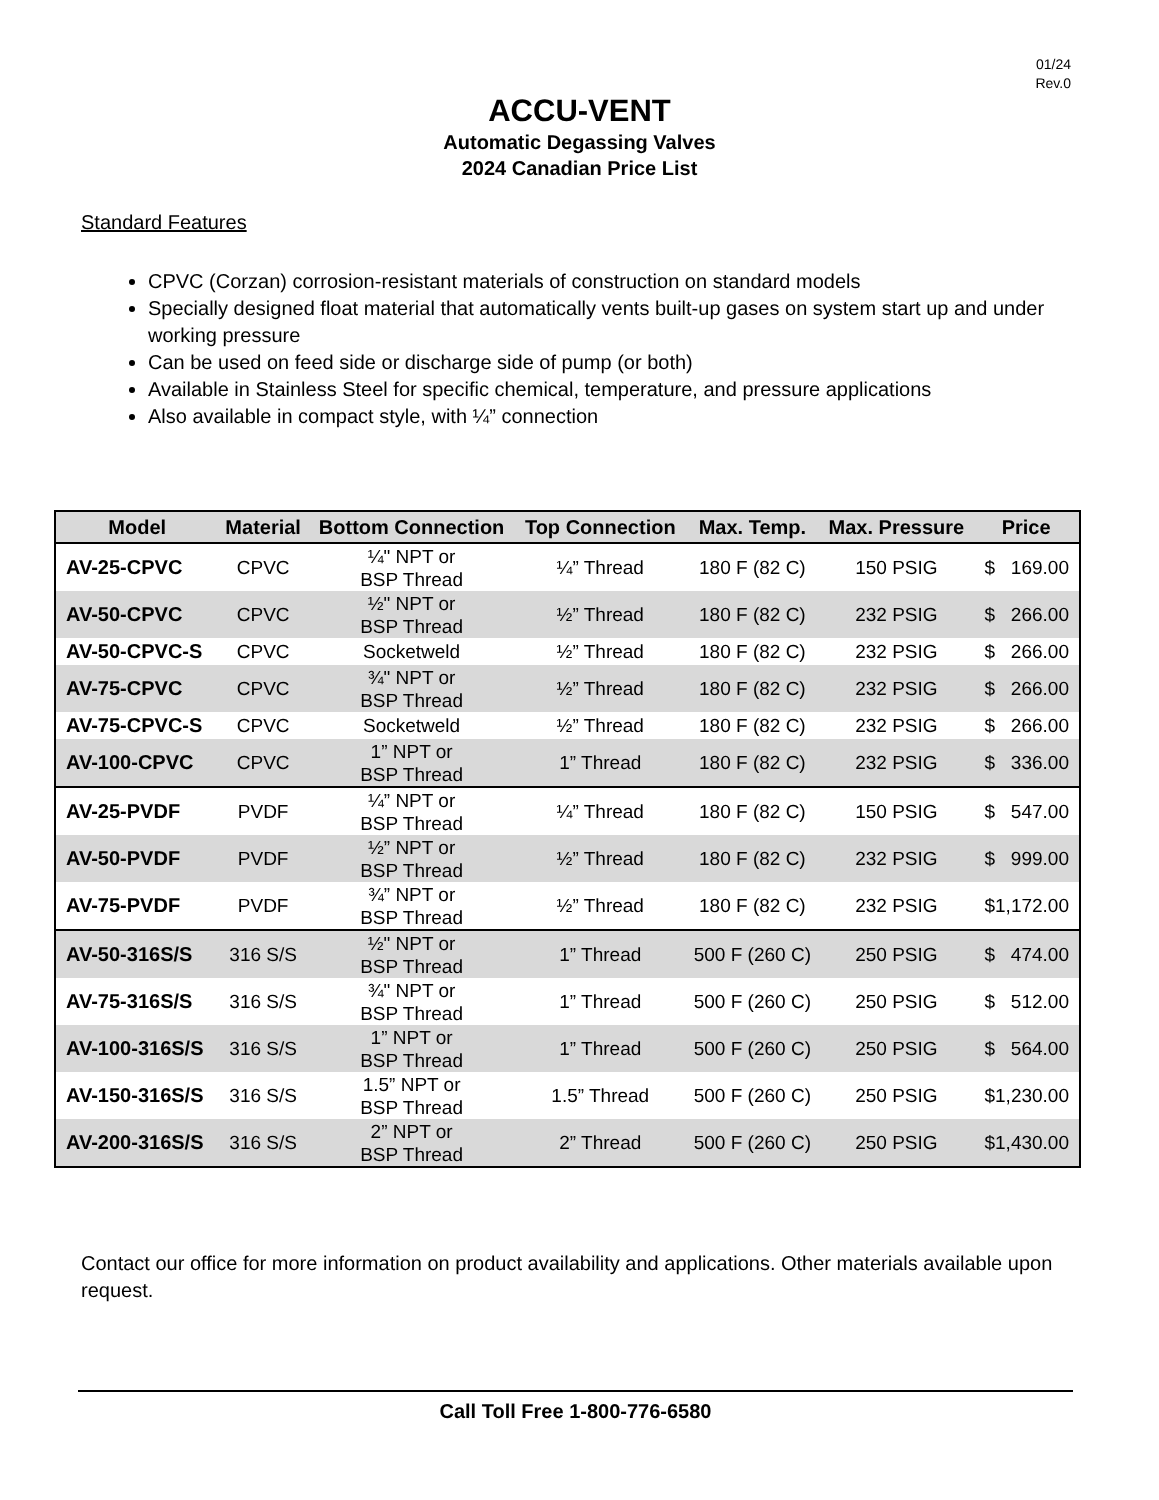01/24
Rev.0
ACCU-VENT
Automatic Degassing Valves
2024 Canadian Price List
Standard Features
CPVC (Corzan) corrosion-resistant materials of construction on standard models
Specially designed float material that automatically vents built-up gases on system start up and under working pressure
Can be used on feed side or discharge side of pump (or both)
Available in Stainless Steel for specific chemical, temperature, and pressure applications
Also available in compact style, with ¼” connection
| Model | Material | Bottom Connection | Top Connection | Max. Temp. | Max. Pressure | Price |
| --- | --- | --- | --- | --- | --- | --- |
| AV-25-CPVC | CPVC | ¼" NPT or BSP Thread | ¼” Thread | 180 F (82 C) | 150 PSIG | $ 169.00 |
| AV-50-CPVC | CPVC | ½" NPT or BSP Thread | ½” Thread | 180 F (82 C) | 232 PSIG | $ 266.00 |
| AV-50-CPVC-S | CPVC | Socketweld | ½” Thread | 180 F (82 C) | 232 PSIG | $ 266.00 |
| AV-75-CPVC | CPVC | ¾" NPT or BSP Thread | ½” Thread | 180 F (82 C) | 232 PSIG | $ 266.00 |
| AV-75-CPVC-S | CPVC | Socketweld | ½” Thread | 180 F (82 C) | 232 PSIG | $ 266.00 |
| AV-100-CPVC | CPVC | 1” NPT or BSP Thread | 1” Thread | 180 F (82 C) | 232 PSIG | $ 336.00 |
| AV-25-PVDF | PVDF | ¼” NPT or BSP Thread | ¼” Thread | 180 F (82 C) | 150 PSIG | $ 547.00 |
| AV-50-PVDF | PVDF | ½” NPT or BSP Thread | ½” Thread | 180 F (82 C) | 232 PSIG | $ 999.00 |
| AV-75-PVDF | PVDF | ¾” NPT or BSP Thread | ½” Thread | 180 F (82 C) | 232 PSIG | $1,172.00 |
| AV-50-316S/S | 316 S/S | ½" NPT or BSP Thread | 1” Thread | 500 F (260 C) | 250 PSIG | $ 474.00 |
| AV-75-316S/S | 316 S/S | ¾" NPT or BSP Thread | 1” Thread | 500 F (260 C) | 250 PSIG | $ 512.00 |
| AV-100-316S/S | 316 S/S | 1” NPT or BSP Thread | 1” Thread | 500 F (260 C) | 250 PSIG | $ 564.00 |
| AV-150-316S/S | 316 S/S | 1.5” NPT or BSP Thread | 1.5” Thread | 500 F (260 C) | 250 PSIG | $1,230.00 |
| AV-200-316S/S | 316 S/S | 2” NPT or BSP Thread | 2” Thread | 500 F (260 C) | 250 PSIG | $1,430.00 |
Contact our office for more information on product availability and applications. Other materials available upon request.
Call Toll Free 1-800-776-6580